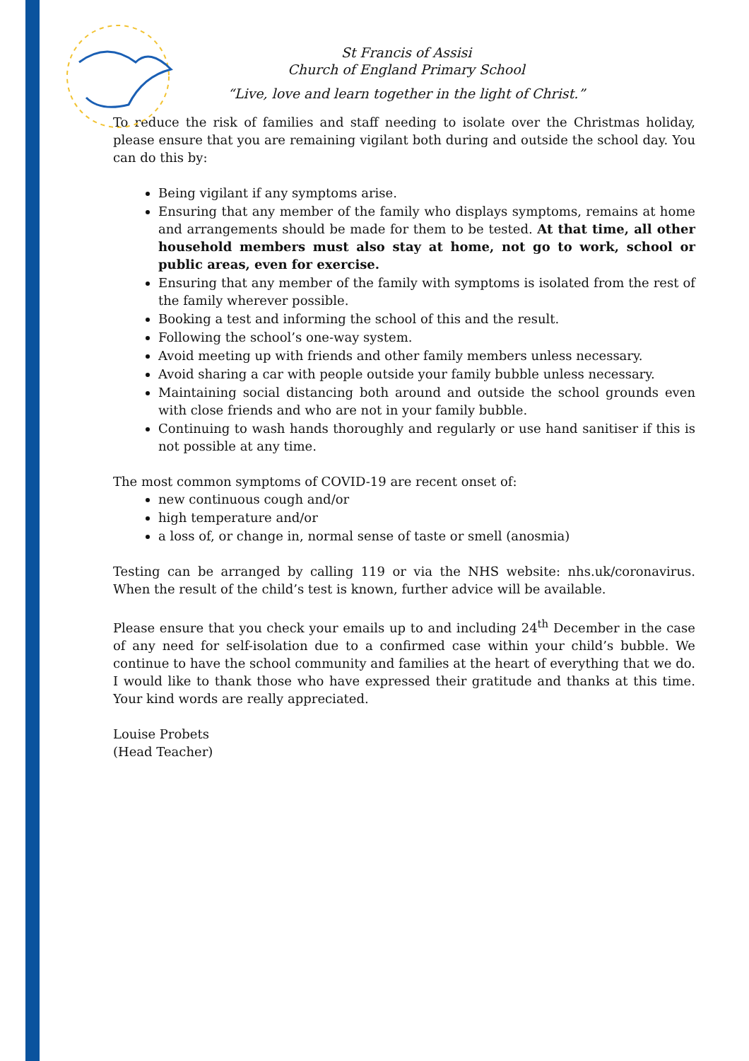St Francis of Assisi
Church of England Primary School
“Live, love and learn together in the light of Christ.”
To reduce the risk of families and staff needing to isolate over the Christmas holiday, please ensure that you are remaining vigilant both during and outside the school day. You can do this by:
Being vigilant if any symptoms arise.
Ensuring that any member of the family who displays symptoms, remains at home and arrangements should be made for them to be tested. At that time, all other household members must also stay at home, not go to work, school or public areas, even for exercise.
Ensuring that any member of the family with symptoms is isolated from the rest of the family wherever possible.
Booking a test and informing the school of this and the result.
Following the school’s one-way system.
Avoid meeting up with friends and other family members unless necessary.
Avoid sharing a car with people outside your family bubble unless necessary.
Maintaining social distancing both around and outside the school grounds even with close friends and who are not in your family bubble.
Continuing to wash hands thoroughly and regularly or use hand sanitiser if this is not possible at any time.
The most common symptoms of COVID-19 are recent onset of:
new continuous cough and/or
high temperature and/or
a loss of, or change in, normal sense of taste or smell (anosmia)
Testing can be arranged by calling 119 or via the NHS website: nhs.uk/coronavirus. When the result of the child’s test is known, further advice will be available.
Please ensure that you check your emails up to and including 24<sup>th</sup> December in the case of any need for self-isolation due to a confirmed case within your child’s bubble. We continue to have the school community and families at the heart of everything that we do. I would like to thank those who have expressed their gratitude and thanks at this time. Your kind words are really appreciated.
Louise Probets
(Head Teacher)